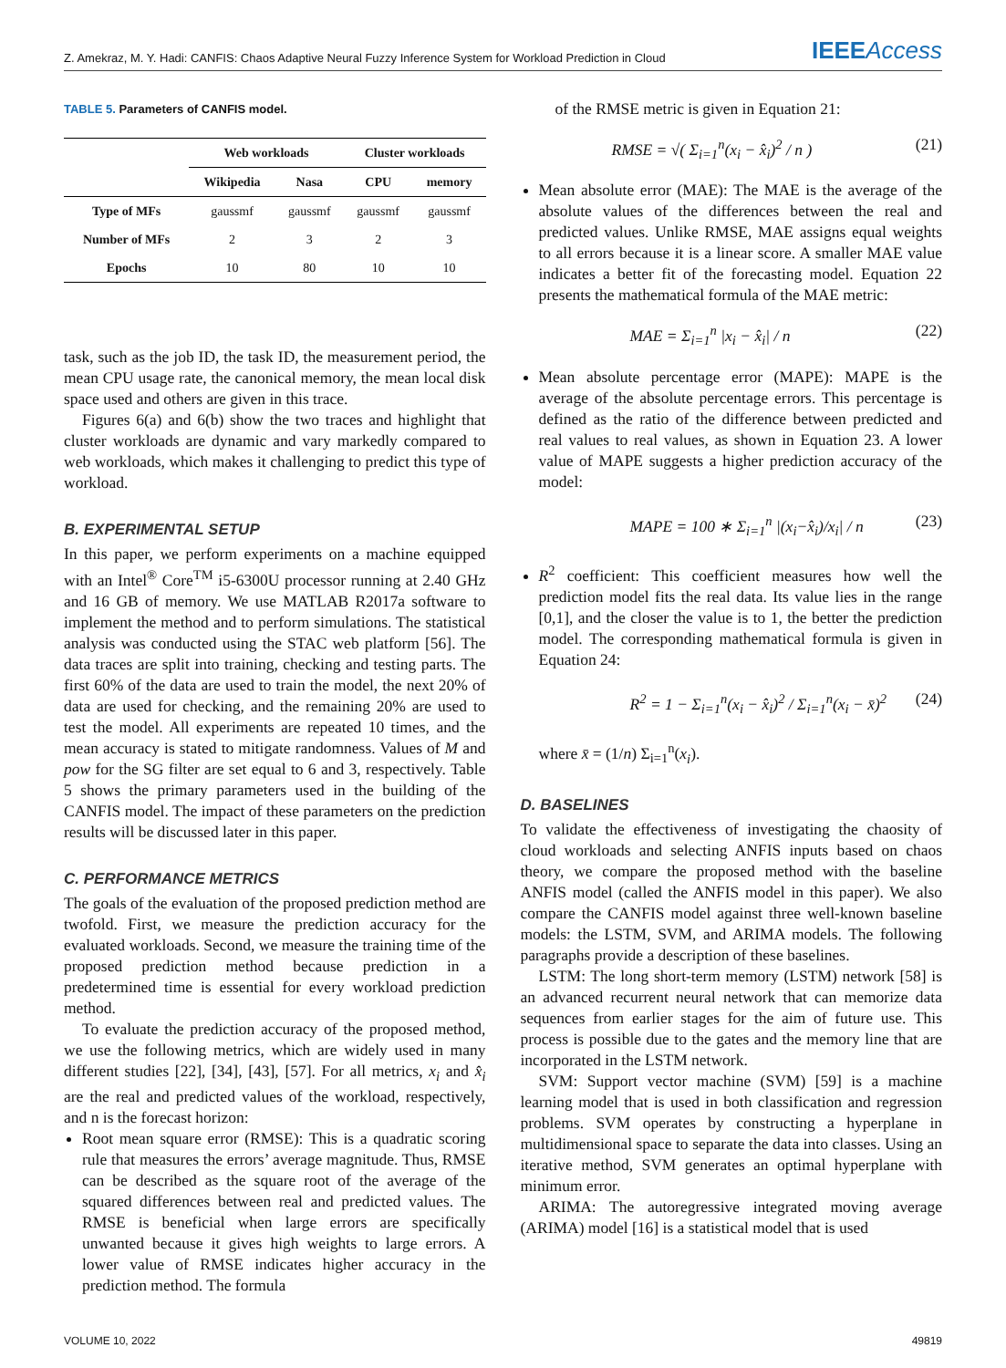Z. Amekraz, M. Y. Hadi: CANFIS: Chaos Adaptive Neural Fuzzy Inference System for Workload Prediction in Cloud IEEEAccess
TABLE 5. Parameters of CANFIS model.
| | Web workloads | | Cluster workloads | |
| --- | --- | --- | --- | --- |
| | Wikipedia | Nasa | CPU | memory |
| Type of MFs | gaussmf | gaussmf | gaussmf | gaussmf |
| Number of MFs | 2 | 3 | 2 | 3 |
| Epochs | 10 | 80 | 10 | 10 |
task, such as the job ID, the task ID, the measurement period, the mean CPU usage rate, the canonical memory, the mean local disk space used and others are given in this trace.
Figures 6(a) and 6(b) show the two traces and highlight that cluster workloads are dynamic and vary markedly compared to web workloads, which makes it challenging to predict this type of workload.
B. EXPERIMENTAL SETUP
In this paper, we perform experiments on a machine equipped with an Intel<sup>®</sup> Core<sup>TM</sup> i5-6300U processor running at 2.40 GHz and 16 GB of memory. We use MATLAB R2017a software to implement the method and to perform simulations. The statistical analysis was conducted using the STAC web platform [56]. The data traces are split into training, checking and testing parts. The first 60% of the data are used to train the model, the next 20% of data are used for checking, and the remaining 20% are used to test the model. All experiments are repeated 10 times, and the mean accuracy is stated to mitigate randomness. Values of M and pow for the SG filter are set equal to 6 and 3, respectively. Table 5 shows the primary parameters used in the building of the CANFIS model. The impact of these parameters on the prediction results will be discussed later in this paper.
C. PERFORMANCE METRICS
The goals of the evaluation of the proposed prediction method are twofold. First, we measure the prediction accuracy for the evaluated workloads. Second, we measure the training time of the proposed prediction method because prediction in a predetermined time is essential for every workload prediction method.
To evaluate the prediction accuracy of the proposed method, we use the following metrics, which are widely used in many different studies [22], [34], [43], [57]. For all metrics, x<sub>i</sub> and x̂<sub>i</sub> are the real and predicted values of the workload, respectively, and n is the forecast horizon:
Root mean square error (RMSE): This is a quadratic scoring rule that measures the errors’ average magnitude. Thus, RMSE can be described as the square root of the average of the squared differences between real and predicted values. The RMSE is beneficial when large errors are specifically unwanted because it gives high weights to large errors. A lower value of RMSE indicates higher accuracy in the prediction method. The formula
of the RMSE metric is given in Equation 21:
RMSE = √( Σ<sub>i=1</sub><sup>n</sup>(x<sub>i</sub> − x̂<sub>i</sub>)<sup>2</sup> / n ) (21)
Mean absolute error (MAE): The MAE is the average of the absolute values of the differences between the real and predicted values. Unlike RMSE, MAE assigns equal weights to all errors because it is a linear score. A smaller MAE value indicates a better fit of the forecasting model. Equation 22 presents the mathematical formula of the MAE metric:
MAE = Σ<sub>i=1</sub><sup>n</sup> |x<sub>i</sub> − x̂<sub>i</sub>| / n (22)
Mean absolute percentage error (MAPE): MAPE is the average of the absolute percentage errors. This percentage is defined as the ratio of the difference between predicted and real values to real values, as shown in Equation 23. A lower value of MAPE suggests a higher prediction accuracy of the model:
MAPE = 100 ∗ Σ<sub>i=1</sub><sup>n</sup> |(x<sub>i</sub>−x̂<sub>i</sub>)/x<sub>i</sub>| / n (23)
R<sup>2</sup> coefficient: This coefficient measures how well the prediction model fits the real data. Its value lies in the range [0,1], and the closer the value is to 1, the better the prediction model. The corresponding mathematical formula is given in Equation 24:
R<sup>2</sup> = 1 − Σ<sub>i=1</sub><sup>n</sup>(x<sub>i</sub> − x̂<sub>i</sub>)<sup>2</sup> / Σ<sub>i=1</sub><sup>n</sup>(x<sub>i</sub> − x̄)<sup>2</sup> (24)
where x̄ = (1/n) Σ<sub>i=1</sub><sup>n</sup>(x<sub>i</sub>).
D. BASELINES
To validate the effectiveness of investigating the chaosity of cloud workloads and selecting ANFIS inputs based on chaos theory, we compare the proposed method with the baseline ANFIS model (called the ANFIS model in this paper). We also compare the CANFIS model against three well-known baseline models: the LSTM, SVM, and ARIMA models. The following paragraphs provide a description of these baselines.
LSTM: The long short-term memory (LSTM) network [58] is an advanced recurrent neural network that can memorize data sequences from earlier stages for the aim of future use. This process is possible due to the gates and the memory line that are incorporated in the LSTM network.
SVM: Support vector machine (SVM) [59] is a machine learning model that is used in both classification and regression problems. SVM operates by constructing a hyperplane in multidimensional space to separate the data into classes. Using an iterative method, SVM generates an optimal hyperplane with minimum error.
ARIMA: The autoregressive integrated moving average (ARIMA) model [16] is a statistical model that is used
VOLUME 10, 2022 49819